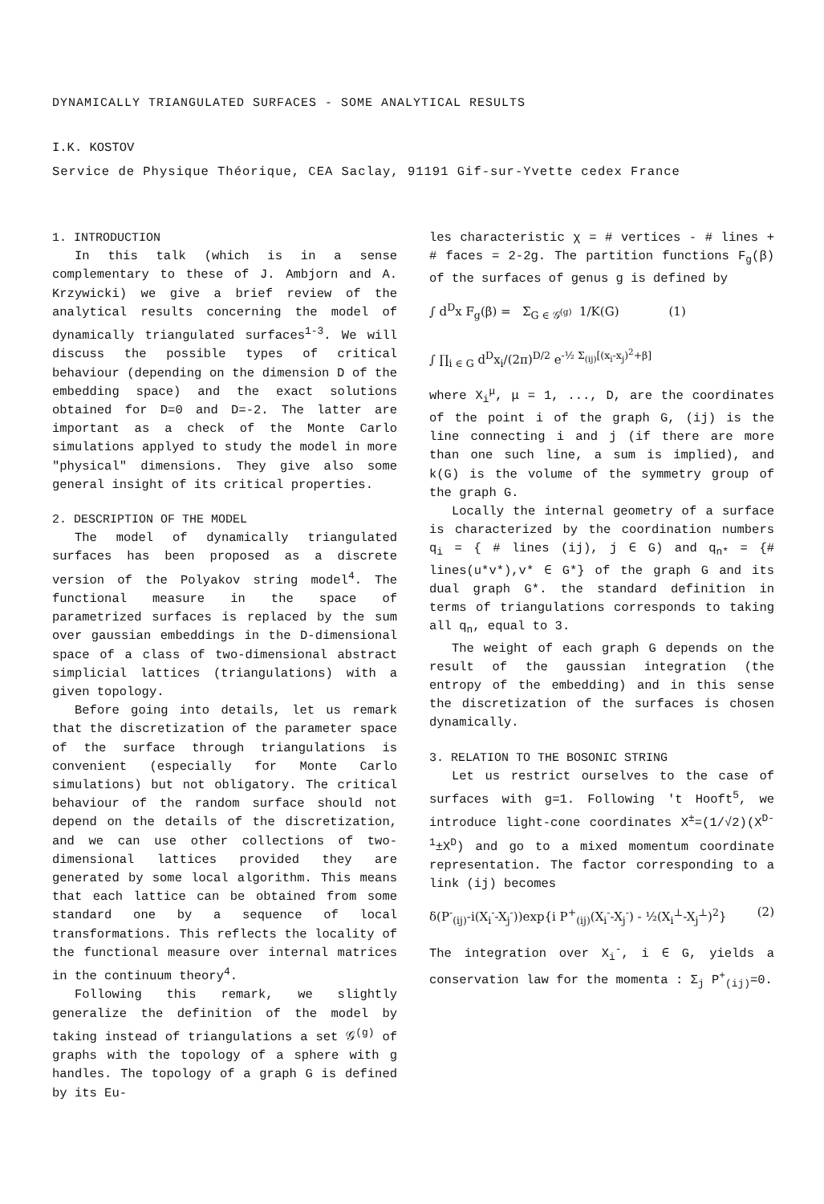DYNAMICALLY TRIANGULATED SURFACES - SOME ANALYTICAL RESULTS
I.K. KOSTOV
Service de Physique Théorique, CEA Saclay, 91191 Gif-sur-Yvette cedex France
1. INTRODUCTION
In this talk (which is in a sense complementary to these of J. Ambjorn and A. Krzywicki) we give a brief review of the analytical results concerning the model of dynamically triangulated surfaces<sup>1-3</sup>. We will discuss the possible types of critical behaviour (depending on the dimension D of the embedding space) and the exact solutions obtained for D=0 and D=-2. The latter are important as a check of the Monte Carlo simulations applyed to study the model in more "physical" dimensions. They give also some general insight of its critical properties.
2. DESCRIPTION OF THE MODEL
The model of dynamically triangulated surfaces has been proposed as a discrete version of the Polyakov string model<sup>4</sup>. The functional measure in the space of parametrized surfaces is replaced by the sum over gaussian embeddings in the D-dimensional space of a class of two-dimensional abstract simplicial lattices (triangulations) with a given topology.
Before going into details, let us remark that the discretization of the parameter space of the surface through triangulations is convenient (especially for Monte Carlo simulations) but not obligatory. The critical behaviour of the random surface should not depend on the details of the discretization, and we can use other collections of two-dimensional lattices provided they are generated by some local algorithm. This means that each lattice can be obtained from some standard one by a sequence of local transformations. This reflects the locality of the functional measure over internal matrices in the continuum theory<sup>4</sup>.
Following this remark, we slightly generalize the definition of the model by taking instead of triangulations a set 𝒢<sup>(g)</sup> of graphs with the topology of a sphere with g handles. The topology of a graph G is defined by its Eu-
les characteristic χ = # vertices - # lines + # faces = 2-2g. The partition functions F<sub>g</sub>(β) of the surfaces of genus g is defined by
∫ d<sup>D</sup>x F<sub>g</sub>(β) = Σ<sub>G ∈ 𝒢<sup>(g)</sup></sub> 1/K(G) (1)
∫ ∏<sub>i ∈ G</sub> d<sup>D</sup>x<sub>i</sub>/(2π)<sup>D/2</sup> e<sup>-½ Σ<sub>(ij)</sub>[(x<sub>i</sub>-x<sub>j</sub>)<sup>2</sup>+β]</sup>
where X<sub>i</sub><sup>μ</sup>, μ = 1, ..., D, are the coordinates of the point i of the graph G, (ij) is the line connecting i and j (if there are more than one such line, a sum is implied), and k(G) is the volume of the symmetry group of the graph G.
Locally the internal geometry of a surface is characterized by the coordination numbers q<sub>i</sub> = { # lines (ij), j ∈ G) and q<sub>n*</sub> = {# lines(u*v*),v* ∈ G*} of the graph G and its dual graph G*. the standard definition in terms of triangulations corresponds to taking all q<sub>n</sub>, equal to 3.
The weight of each graph G depends on the result of the gaussian integration (the entropy of the embedding) and in this sense the discretization of the surfaces is chosen dynamically.
3. RELATION TO THE BOSONIC STRING
Let us restrict ourselves to the case of surfaces with g=1. Following 't Hooft<sup>5</sup>, we introduce light-cone coordinates X<sup>±</sup>=(1/√2)(X<sup>D-1</sup>±X<sup>D</sup>) and go to a mixed momentum coordinate representation. The factor corresponding to a link (ij) becomes
δ(P<sup>-</sup><sub>(ij)</sub>-i(X<sub>i</sub><sup>-</sup>-X<sub>j</sub><sup>-</sup>))exp{i P<sup>+</sup><sub>(ij)</sub>(X<sub>i</sub><sup>-</sup>-X<sub>j</sub><sup>-</sup>) - ½(X<sub>i</sub><sup>⊥</sup>-X<sub>j</sub><sup>⊥</sup>)<sup>2</sup>} (2)
The integration over X<sub>i</sub><sup>-</sup>, i ∈ G, yields a conservation law for the momenta : Σ<sub>j</sub> P<sup>+</sup><sub>(ij)</sub>=0.